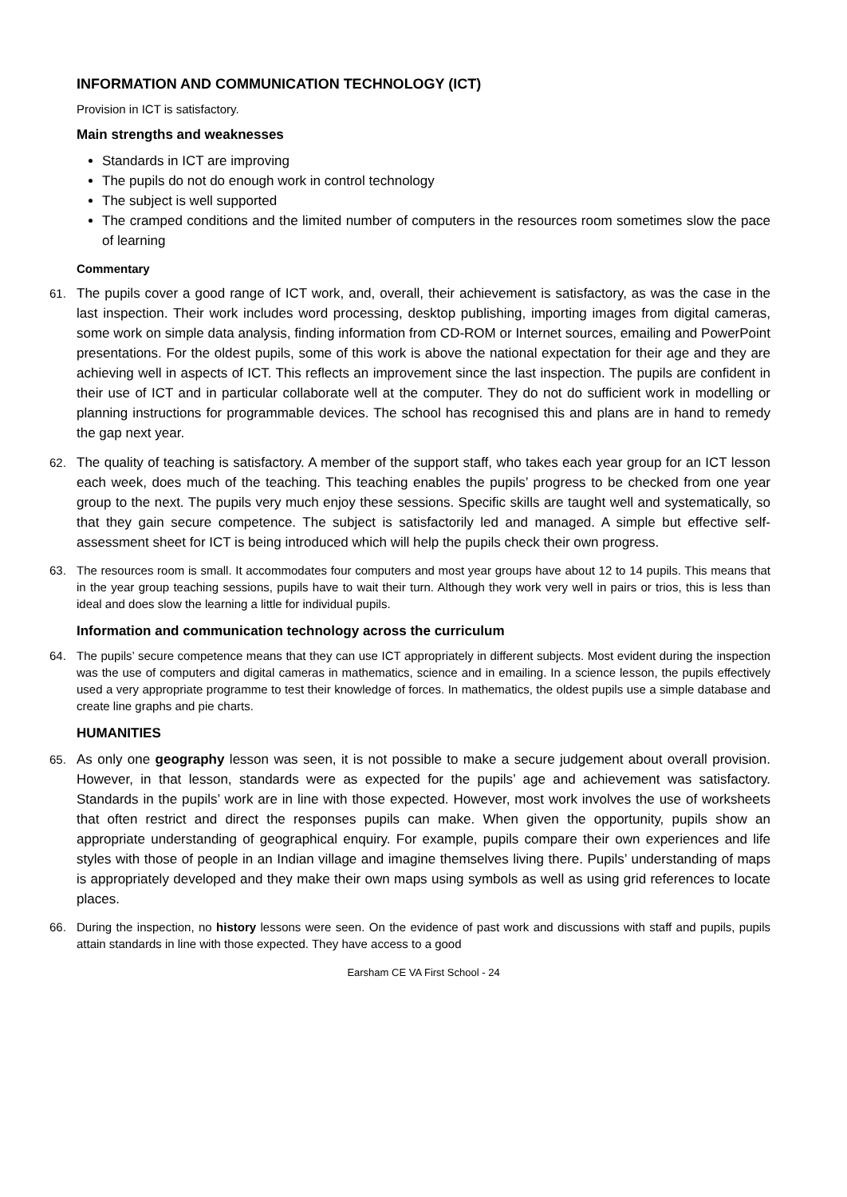INFORMATION AND COMMUNICATION TECHNOLOGY (ICT)
Provision in ICT is satisfactory.
Main strengths and weaknesses
Standards in ICT are improving
The pupils do not do enough work in control technology
The subject is well supported
The cramped conditions and the limited number of computers in the resources room sometimes slow the pace of learning
Commentary
61. The pupils cover a good range of ICT work, and, overall, their achievement is satisfactory, as was the case in the last inspection. Their work includes word processing, desktop publishing, importing images from digital cameras, some work on simple data analysis, finding information from CD-ROM or Internet sources, emailing and PowerPoint presentations. For the oldest pupils, some of this work is above the national expectation for their age and they are achieving well in aspects of ICT. This reflects an improvement since the last inspection. The pupils are confident in their use of ICT and in particular collaborate well at the computer. They do not do sufficient work in modelling or planning instructions for programmable devices. The school has recognised this and plans are in hand to remedy the gap next year.
62. The quality of teaching is satisfactory. A member of the support staff, who takes each year group for an ICT lesson each week, does much of the teaching. This teaching enables the pupils’ progress to be checked from one year group to the next. The pupils very much enjoy these sessions. Specific skills are taught well and systematically, so that they gain secure competence. The subject is satisfactorily led and managed. A simple but effective self-assessment sheet for ICT is being introduced which will help the pupils check their own progress.
63. The resources room is small. It accommodates four computers and most year groups have about 12 to 14 pupils. This means that in the year group teaching sessions, pupils have to wait their turn. Although they work very well in pairs or trios, this is less than ideal and does slow the learning a little for individual pupils.
Information and communication technology across the curriculum
64. The pupils’ secure competence means that they can use ICT appropriately in different subjects. Most evident during the inspection was the use of computers and digital cameras in mathematics, science and in emailing. In a science lesson, the pupils effectively used a very appropriate programme to test their knowledge of forces. In mathematics, the oldest pupils use a simple database and create line graphs and pie charts.
HUMANITIES
65. As only one geography lesson was seen, it is not possible to make a secure judgement about overall provision. However, in that lesson, standards were as expected for the pupils’ age and achievement was satisfactory. Standards in the pupils’ work are in line with those expected. However, most work involves the use of worksheets that often restrict and direct the responses pupils can make. When given the opportunity, pupils show an appropriate understanding of geographical enquiry. For example, pupils compare their own experiences and life styles with those of people in an Indian village and imagine themselves living there. Pupils’ understanding of maps is appropriately developed and they make their own maps using symbols as well as using grid references to locate places.
66. During the inspection, no history lessons were seen. On the evidence of past work and discussions with staff and pupils, pupils attain standards in line with those expected. They have access to a good
Earsham CE VA First School - 24